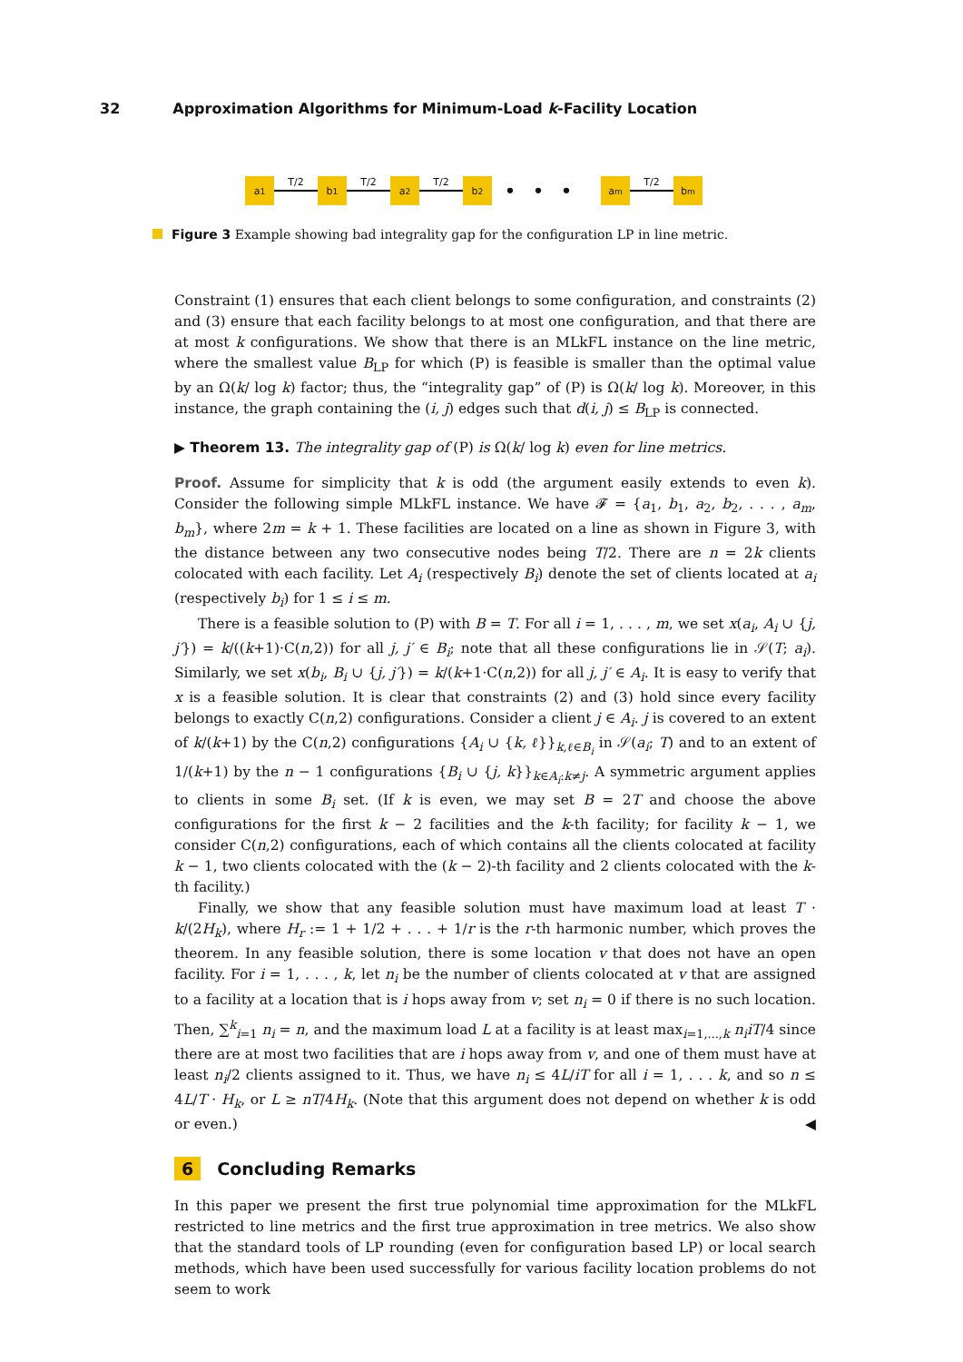32 Approximation Algorithms for Minimum-Load k-Facility Location
a<sub>1</sub>
T/2
b<sub>1</sub>
T/2
a<sub>2</sub>
T/2
b<sub>2</sub>
•••
a<sub>m</sub>
T/2
b<sub>m</sub>
Figure 3 Example showing bad integrality gap for the configuration LP in line metric.
Constraint (1) ensures that each client belongs to some configuration, and constraints (2) and (3) ensure that each facility belongs to at most one configuration, and that there are at most k configurations. We show that there is an MLkFL instance on the line metric, where the smallest value B<sub>LP</sub> for which (P) is feasible is smaller than the optimal value by an Ω(k/ log k) factor; thus, the “integrality gap” of (P) is Ω(k/ log k). Moreover, in this instance, the graph containing the (i, j) edges such that d(i, j) ≤ B<sub>LP</sub> is connected.
▶ Theorem 13. The integrality gap of (P) is Ω(k/ log k) even for line metrics.
Proof. Assume for simplicity that k is odd (the argument easily extends to even k). Consider the following simple MLkFL instance. We have 𝓕 = {a<sub>1</sub>, b<sub>1</sub>, a<sub>2</sub>, b<sub>2</sub>, . . . , a<sub>m</sub>, b<sub>m</sub>}, where 2m = k + 1. These facilities are located on a line as shown in Figure 3, with the distance between any two consecutive nodes being T/2. There are n = 2k clients colocated with each facility. Let A<sub>i</sub> (respectively B<sub>i</sub>) denote the set of clients located at a<sub>i</sub> (respectively b<sub>i</sub>) for 1 ≤ i ≤ m.
There is a feasible solution to (P) with B = T. For all i = 1, . . . , m, we set x(a<sub>i</sub>, A<sub>i</sub> ∪ {j, j′}) = k/((k+1)·C(n,2)) for all j, j′ ∈ B<sub>i</sub>; note that all these configurations lie in 𝒮(T; a<sub>i</sub>). Similarly, we set x(b<sub>i</sub>, B<sub>i</sub> ∪ {j, j′}) = k/(k+1·C(n,2)) for all j, j′ ∈ A<sub>i</sub>. It is easy to verify that x is a feasible solution. It is clear that constraints (2) and (3) hold since every facility belongs to exactly C(n,2) configurations. Consider a client j ∈ A<sub>i</sub>. j is covered to an extent of k/(k+1) by the C(n,2) configurations {A<sub>i</sub> ∪ {k, ℓ}}<sub>k,ℓ∈B<sub>i</sub></sub> in 𝒮(a<sub>i</sub>; T) and to an extent of 1/(k+1) by the n − 1 configurations {B<sub>i</sub> ∪ {j, k}}<sub>k∈A<sub>i</sub>:k≠j</sub>. A symmetric argument applies to clients in some B<sub>i</sub> set. (If k is even, we may set B = 2T and choose the above configurations for the first k − 2 facilities and the k-th facility; for facility k − 1, we consider C(n,2) configurations, each of which contains all the clients colocated at facility k − 1, two clients colocated with the (k − 2)-th facility and 2 clients colocated with the k-th facility.)
Finally, we show that any feasible solution must have maximum load at least T · k/(2H<sub>k</sub>), where H<sub>r</sub> := 1 + 1/2 + . . . + 1/r is the r-th harmonic number, which proves the theorem. In any feasible solution, there is some location v that does not have an open facility. For i = 1, . . . , k, let n<sub>i</sub> be the number of clients colocated at v that are assigned to a facility at a location that is i hops away from v; set n<sub>i</sub> = 0 if there is no such location. Then, ∑<sup>k</sup><sub>i=1</sub> n<sub>i</sub> = n, and the maximum load L at a facility is at least max<sub>i=1,...,k</sub> n<sub>i</sub>iT/4 since there are at most two facilities that are i hops away from v, and one of them must have at least n<sub>i</sub>/2 clients assigned to it. Thus, we have n<sub>i</sub> ≤ 4L/iT for all i = 1, . . . k, and so n ≤ 4L/T · H<sub>k</sub>, or L ≥ nT/4H<sub>k</sub>. (Note that this argument does not depend on whether k is odd or even.) ◀
6 Concluding Remarks
In this paper we present the first true polynomial time approximation for the MLkFL restricted to line metrics and the first true approximation in tree metrics. We also show that the standard tools of LP rounding (even for configuration based LP) or local search methods, which have been used successfully for various facility location problems do not seem to work